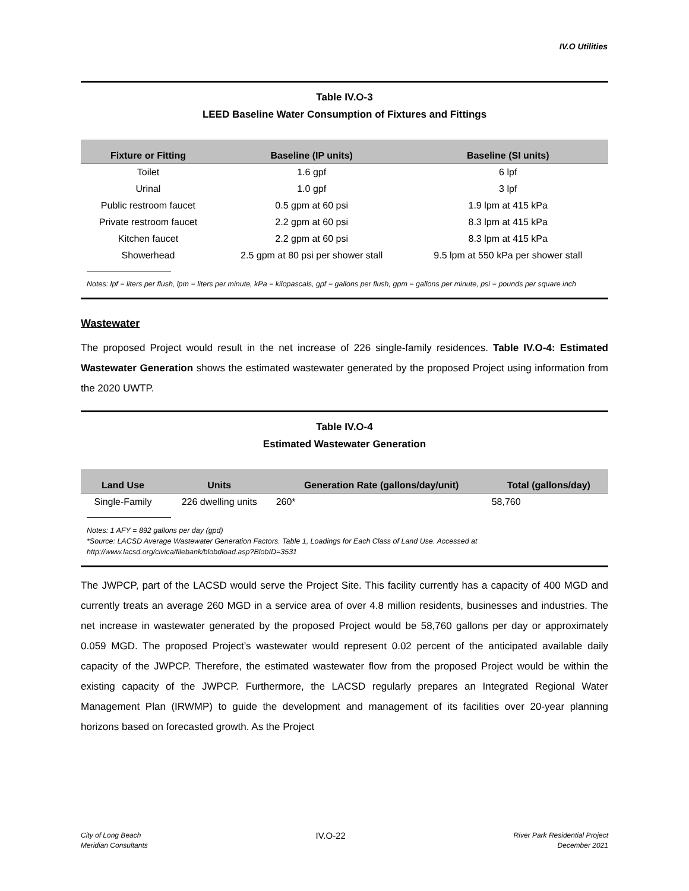IV.O Utilities
Table IV.O-3
LEED Baseline Water Consumption of Fixtures and Fittings
| Fixture or Fitting | Baseline (IP units) | Baseline (SI units) |
| --- | --- | --- |
| Toilet | 1.6 gpf | 6 lpf |
| Urinal | 1.0 gpf | 3 lpf |
| Public restroom faucet | 0.5 gpm at 60 psi | 1.9 lpm at 415 kPa |
| Private restroom faucet | 2.2 gpm at 60 psi | 8.3 lpm at 415 kPa |
| Kitchen faucet | 2.2 gpm at 60 psi | 8.3 lpm at 415 kPa |
| Showerhead | 2.5 gpm at 80 psi per shower stall | 9.5 lpm at 550 kPa per shower stall |
Notes: lpf = liters per flush, lpm = liters per minute, kPa = kilopascals, gpf = gallons per flush, gpm = gallons per minute, psi = pounds per square inch
Wastewater
The proposed Project would result in the net increase of 226 single-family residences. Table IV.O-4: Estimated Wastewater Generation shows the estimated wastewater generated by the proposed Project using information from the 2020 UWTP.
Table IV.O-4
Estimated Wastewater Generation
| Land Use | Units | Generation Rate (gallons/day/unit) | Total (gallons/day) |
| --- | --- | --- | --- |
| Single-Family | 226 dwelling units | 260* | 58,760 |
Notes: 1 AFY = 892 gallons per day (gpd)
*Source: LACSD Average Wastewater Generation Factors. Table 1, Loadings for Each Class of Land Use. Accessed at http://www.lacsd.org/civica/filebank/blobdload.asp?BlobID=3531
The JWPCP, part of the LACSD would serve the Project Site. This facility currently has a capacity of 400 MGD and currently treats an average 260 MGD in a service area of over 4.8 million residents, businesses and industries. The net increase in wastewater generated by the proposed Project would be 58,760 gallons per day or approximately 0.059 MGD. The proposed Project’s wastewater would represent 0.02 percent of the anticipated available daily capacity of the JWPCP. Therefore, the estimated wastewater flow from the proposed Project would be within the existing capacity of the JWPCP. Furthermore, the LACSD regularly prepares an Integrated Regional Water Management Plan (IRWMP) to guide the development and management of its facilities over 20-year planning horizons based on forecasted growth. As the Project
City of Long Beach
Meridian Consultants
IV.O-22
River Park Residential Project
December 2021